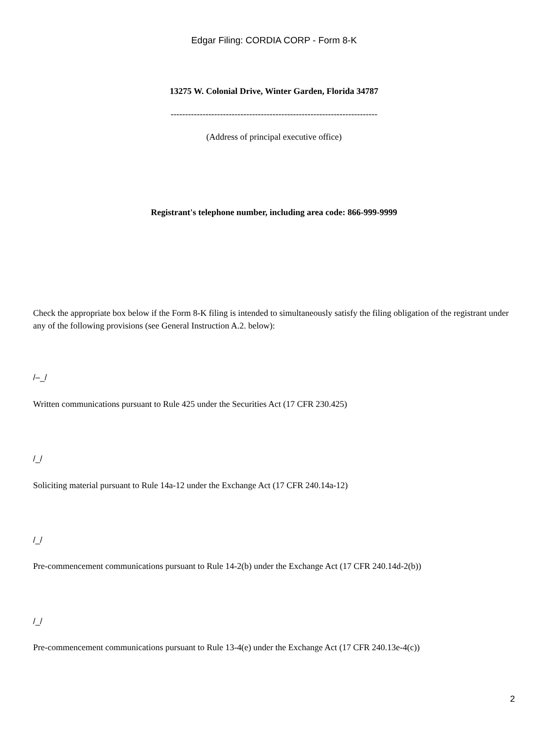Edgar Filing: CORDIA CORP - Form 8-K
13275 W. Colonial Drive, Winter Garden, Florida 34787
-----------------------------------------------------------------------
(Address of principal executive office)
Registrant's telephone number, including area code: 866-999-9999
Check the appropriate box below if the Form 8-K filing is intended to simultaneously satisfy the filing obligation of the registrant under any of the following provisions (see General Instruction A.2. below):
/–_/
Written communications pursuant to Rule 425 under the Securities Act (17 CFR 230.425)
/_/
Soliciting material pursuant to Rule 14a-12 under the Exchange Act (17 CFR 240.14a-12)
/_/
Pre-commencement communications pursuant to Rule 14-2(b) under the Exchange Act (17 CFR 240.14d-2(b))
/_/
Pre-commencement communications pursuant to Rule 13-4(e) under the Exchange Act (17 CFR 240.13e-4(c))
2